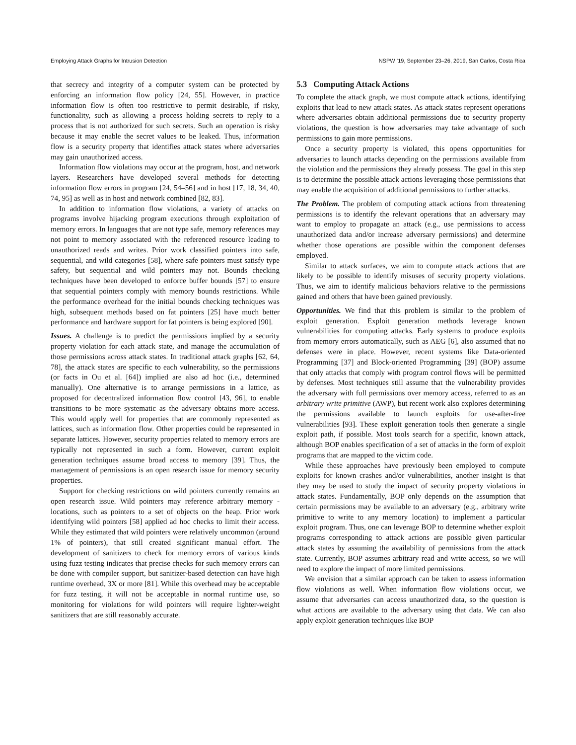Employing Attack Graphs for Intrusion Detection NSPW ’19, September 23–26, 2019, San Carlos, Costa Rica
that secrecy and integrity of a computer system can be protected by enforcing an information flow policy [24, 55]. However, in practice information flow is often too restrictive to permit desirable, if risky, functionality, such as allowing a process holding secrets to reply to a process that is not authorized for such secrets. Such an operation is risky because it may enable the secret values to be leaked. Thus, information flow is a security property that identifies attack states where adversaries may gain unauthorized access.
Information flow violations may occur at the program, host, and network layers. Researchers have developed several methods for detecting information flow errors in program [24, 54–56] and in host [17, 18, 34, 40, 74, 95] as well as in host and network combined [82, 83].
In addition to information flow violations, a variety of attacks on programs involve hijacking program executions through exploitation of memory errors. In languages that are not type safe, memory references may not point to memory associated with the referenced resource leading to unauthorized reads and writes. Prior work classified pointers into safe, sequential, and wild categories [58], where safe pointers must satisfy type safety, but sequential and wild pointers may not. Bounds checking techniques have been developed to enforce buffer bounds [57] to ensure that sequential pointers comply with memory bounds restrictions. While the performance overhead for the initial bounds checking techniques was high, subsequent methods based on fat pointers [25] have much better performance and hardware support for fat pointers is being explored [90].
Issues. A challenge is to predict the permissions implied by a security property violation for each attack state, and manage the accumulation of those permissions across attack states. In traditional attack graphs [62, 64, 78], the attack states are specific to each vulnerability, so the permissions (or facts in Ou et al. [64]) implied are also ad hoc (i.e., determined manually). One alternative is to arrange permissions in a lattice, as proposed for decentralized information flow control [43, 96], to enable transitions to be more systematic as the adversary obtains more access. This would apply well for properties that are commonly represented as lattices, such as information flow. Other properties could be represented in separate lattices. However, security properties related to memory errors are typically not represented in such a form. However, current exploit generation techniques assume broad access to memory [39]. Thus, the management of permissions is an open research issue for memory security properties.
Support for checking restrictions on wild pointers currently remains an open research issue. Wild pointers may reference arbitrary memory -locations, such as pointers to a set of objects on the heap. Prior work identifying wild pointers [58] applied ad hoc checks to limit their access. While they estimated that wild pointers were relatively uncommon (around 1% of pointers), that still created significant manual effort. The development of sanitizers to check for memory errors of various kinds using fuzz testing indicates that precise checks for such memory errors can be done with compiler support, but sanitizer-based detection can have high runtime overhead, 3X or more [81]. While this overhead may be acceptable for fuzz testing, it will not be acceptable in normal runtime use, so monitoring for violations for wild pointers will require lighter-weight sanitizers that are still reasonably accurate.
5.3 Computing Attack Actions
To complete the attack graph, we must compute attack actions, identifying exploits that lead to new attack states. As attack states represent operations where adversaries obtain additional permissions due to security property violations, the question is how adversaries may take advantage of such permissions to gain more permissions.
Once a security property is violated, this opens opportunities for adversaries to launch attacks depending on the permissions available from the violation and the permissions they already possess. The goal in this step is to determine the possible attack actions leveraging those permissions that may enable the acquisition of additional permissions to further attacks.
The Problem. The problem of computing attack actions from threatening permissions is to identify the relevant operations that an adversary may want to employ to propagate an attack (e.g., use permissions to access unauthorized data and/or increase adversary permissions) and determine whether those operations are possible within the component defenses employed.
Similar to attack surfaces, we aim to compute attack actions that are likely to be possible to identify misuses of security property violations. Thus, we aim to identify malicious behaviors relative to the permissions gained and others that have been gained previously.
Opportunities. We find that this problem is similar to the problem of exploit generation. Exploit generation methods leverage known vulnerabilities for computing attacks. Early systems to produce exploits from memory errors automatically, such as AEG [6], also assumed that no defenses were in place. However, recent systems like Data-oriented Programming [37] and Block-oriented Programming [39] (BOP) assume that only attacks that comply with program control flows will be permitted by defenses. Most techniques still assume that the vulnerability provides the adversary with full permissions over memory access, referred to as an arbitrary write primitive (AWP), but recent work also explores determining the permissions available to launch exploits for use-after-free vulnerabilities [93]. These exploit generation tools then generate a single exploit path, if possible. Most tools search for a specific, known attack, although BOP enables specification of a set of attacks in the form of exploit programs that are mapped to the victim code.
While these approaches have previously been employed to compute exploits for known crashes and/or vulnerabilities, another insight is that they may be used to study the impact of security property violations in attack states. Fundamentally, BOP only depends on the assumption that certain permissions may be available to an adversary (e.g., arbitrary write primitive to write to any memory location) to implement a particular exploit program. Thus, one can leverage BOP to determine whether exploit programs corresponding to attack actions are possible given particular attack states by assuming the availability of permissions from the attack state. Currently, BOP assumes arbitrary read and write access, so we will need to explore the impact of more limited permissions.
We envision that a similar approach can be taken to assess information flow violations as well. When information flow violations occur, we assume that adversaries can access unauthorized data, so the question is what actions are available to the adversary using that data. We can also apply exploit generation techniques like BOP